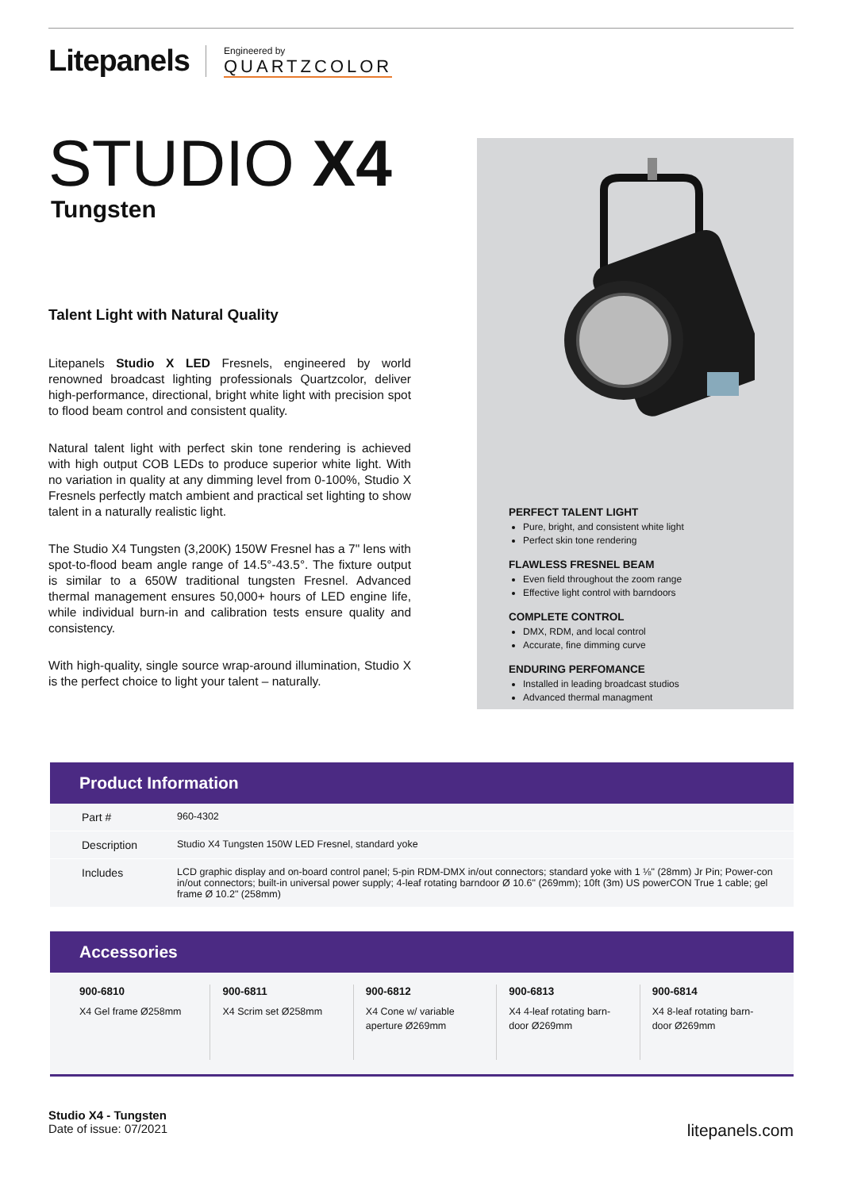Litepanels
Engineered by
QUARTZCOLOR
STUDIO X4
Tungsten
Talent Light with Natural Quality
Litepanels Studio X LED Fresnels, engineered by world renowned broadcast lighting professionals Quartzcolor, deliver high-performance, directional, bright white light with precision spot to flood beam control and consistent quality.
Natural talent light with perfect skin tone rendering is achieved with high output COB LEDs to produce superior white light. With no variation in quality at any dimming level from 0-100%, Studio X Fresnels perfectly match ambient and practical set lighting to show talent in a naturally realistic light.
The Studio X4 Tungsten (3,200K) 150W Fresnel has a 7" lens with spot-to-flood beam angle range of 14.5°-43.5°. The fixture output is similar to a 650W traditional tungsten Fresnel. Advanced thermal management ensures 50,000+ hours of LED engine life, while individual burn-in and calibration tests ensure quality and consistency.
With high-quality, single source wrap-around illumination, Studio X is the perfect choice to light your talent – naturally.
PERFECT TALENT LIGHT
Pure, bright, and consistent white light
Perfect skin tone rendering
FLAWLESS FRESNEL BEAM
Even field throughout the zoom range
Effective light control with barndoors
COMPLETE CONTROL
DMX, RDM, and local control
Accurate, fine dimming curve
ENDURING PERFOMANCE
Installed in leading broadcast studios
Advanced thermal managment
Product Information
| Part # | 960-4302 |
| Description | Studio X4 Tungsten 150W LED Fresnel, standard yoke |
| Includes | LCD graphic display and on-board control panel; 5-pin RDM-DMX in/out connectors; standard yoke with 1 ⅛" (28mm) Jr Pin; Power-con in/out connectors; built-in universal power supply; 4-leaf rotating barndoor Ø 10.6" (269mm); 10ft (3m) US powerCON True 1 cable; gel frame Ø 10.2" (258mm) |
Accessories
900-6810
X4 Gel frame Ø258mm
900-6811
X4 Scrim set Ø258mm
900-6812
X4 Cone w/ variable aperture Ø269mm
900-6813
X4 4-leaf rotating barn-door Ø269mm
900-6814
X4 8-leaf rotating barn-door Ø269mm
Studio X4 - Tungsten
Date of issue: 07/2021
litepanels.com